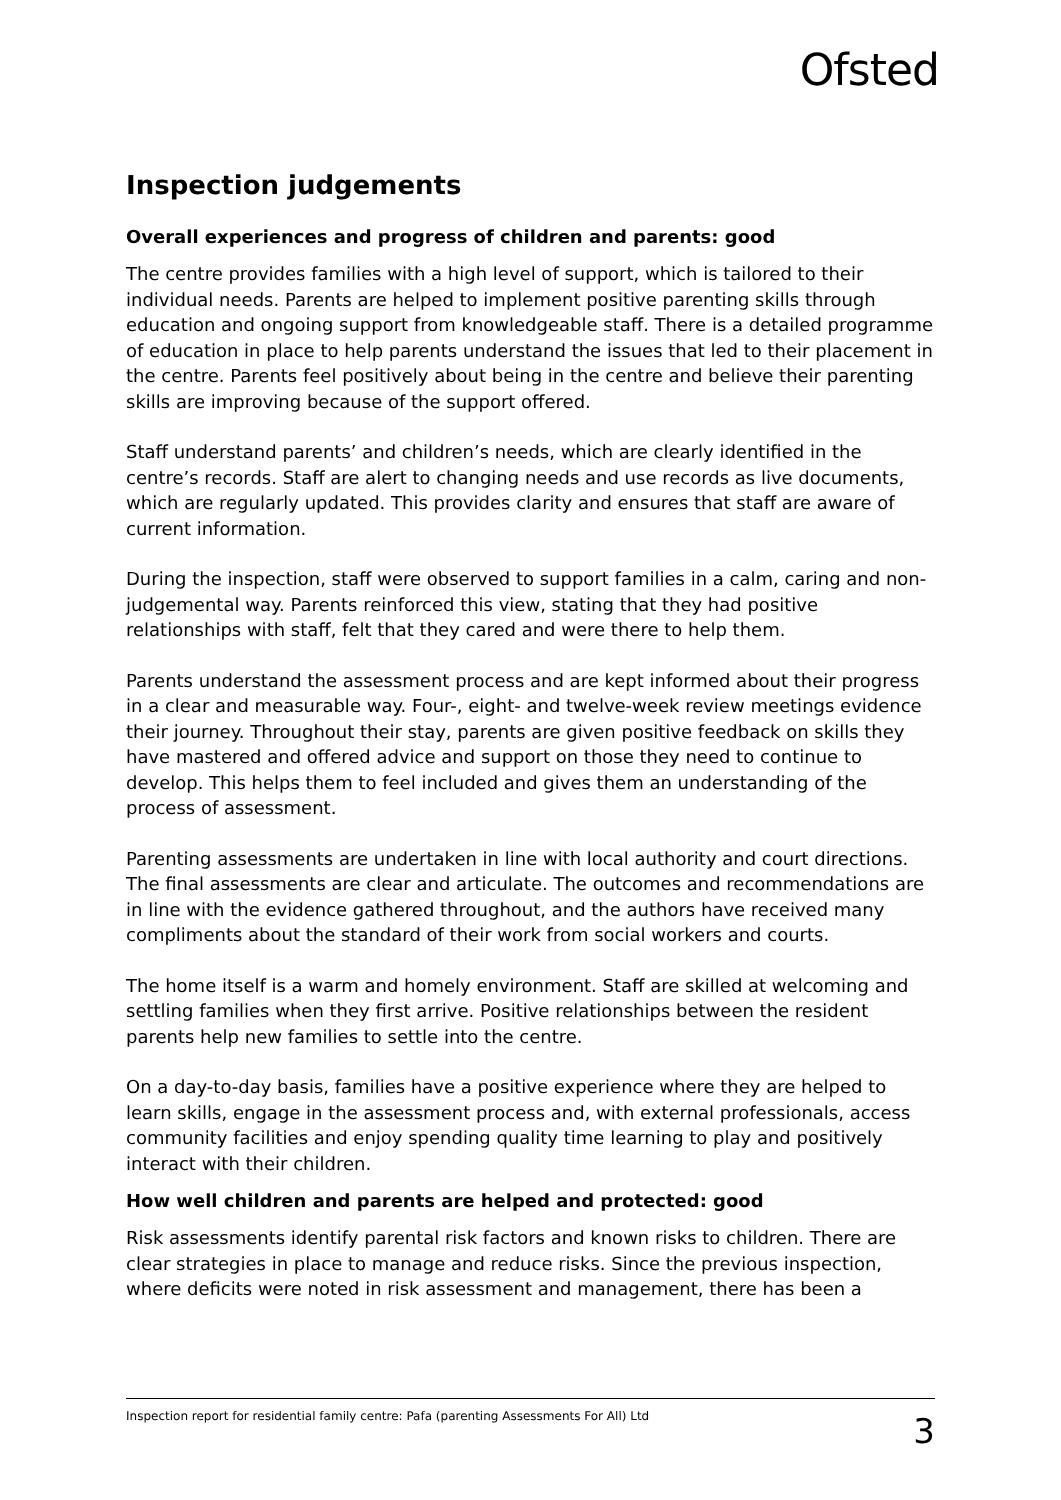Ofsted
Inspection judgements
Overall experiences and progress of children and parents: good
The centre provides families with a high level of support, which is tailored to their individual needs. Parents are helped to implement positive parenting skills through education and ongoing support from knowledgeable staff. There is a detailed programme of education in place to help parents understand the issues that led to their placement in the centre. Parents feel positively about being in the centre and believe their parenting skills are improving because of the support offered.
Staff understand parents’ and children’s needs, which are clearly identified in the centre’s records. Staff are alert to changing needs and use records as live documents, which are regularly updated. This provides clarity and ensures that staff are aware of current information.
During the inspection, staff were observed to support families in a calm, caring and non-judgemental way. Parents reinforced this view, stating that they had positive relationships with staff, felt that they cared and were there to help them.
Parents understand the assessment process and are kept informed about their progress in a clear and measurable way. Four-, eight- and twelve-week review meetings evidence their journey. Throughout their stay, parents are given positive feedback on skills they have mastered and offered advice and support on those they need to continue to develop. This helps them to feel included and gives them an understanding of the process of assessment.
Parenting assessments are undertaken in line with local authority and court directions. The final assessments are clear and articulate. The outcomes and recommendations are in line with the evidence gathered throughout, and the authors have received many compliments about the standard of their work from social workers and courts.
The home itself is a warm and homely environment. Staff are skilled at welcoming and settling families when they first arrive. Positive relationships between the resident parents help new families to settle into the centre.
On a day-to-day basis, families have a positive experience where they are helped to learn skills, engage in the assessment process and, with external professionals, access community facilities and enjoy spending quality time learning to play and positively interact with their children.
How well children and parents are helped and protected: good
Risk assessments identify parental risk factors and known risks to children. There are clear strategies in place to manage and reduce risks. Since the previous inspection, where deficits were noted in risk assessment and management, there has been a
Inspection report for residential family centre: Pafa (parenting Assessments For All) Ltd 3